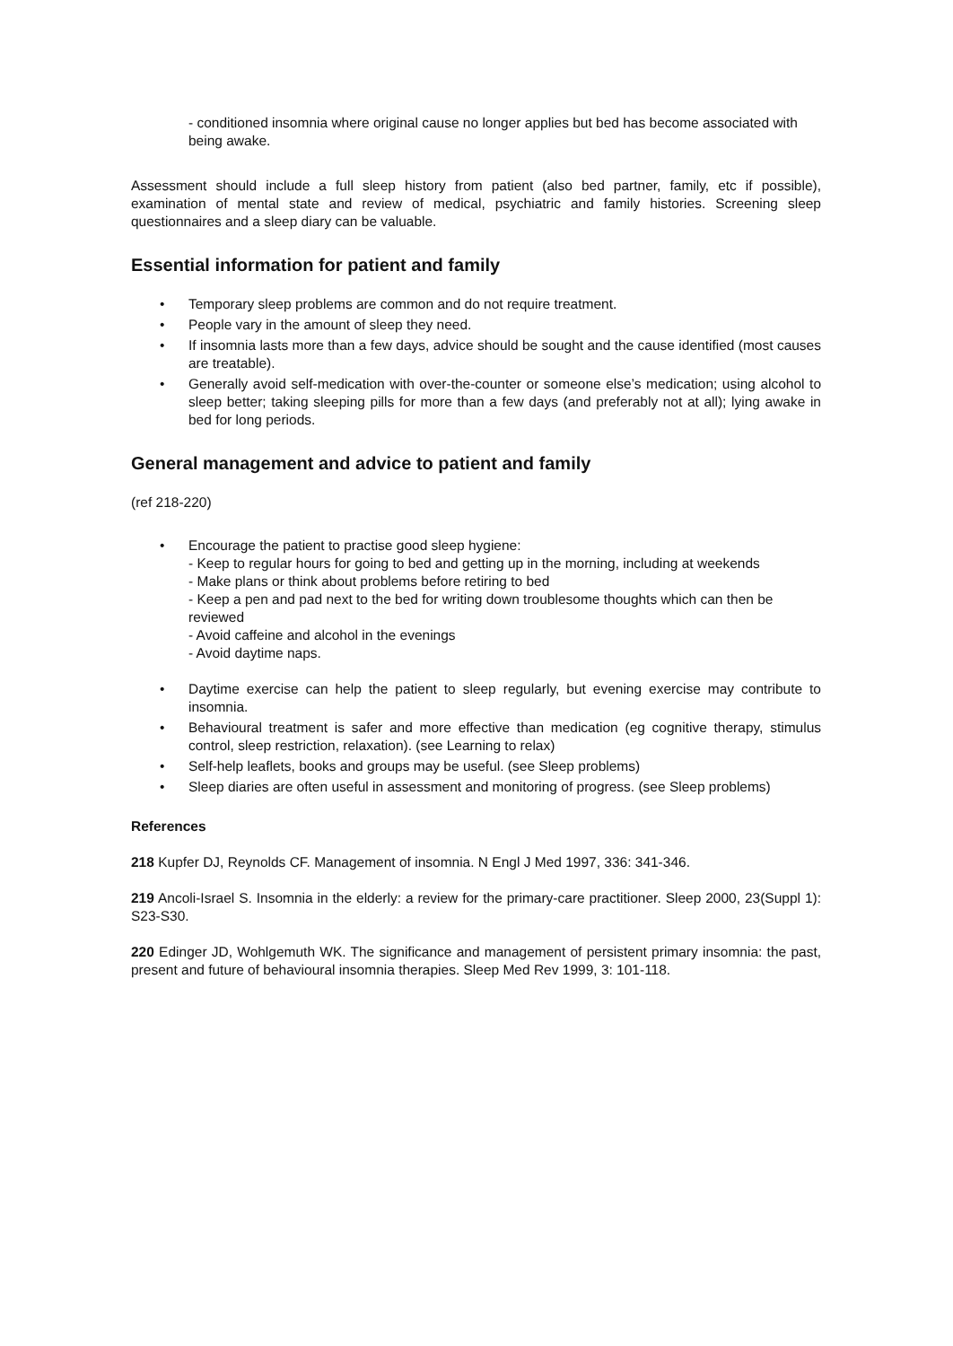- conditioned insomnia where original cause no longer applies but bed has become associated with being awake.
Assessment should include a full sleep history from patient (also bed partner, family, etc if possible), examination of mental state and review of medical, psychiatric and family histories. Screening sleep questionnaires and a sleep diary can be valuable.
Essential information for patient and family
• Temporary sleep problems are common and do not require treatment.
• People vary in the amount of sleep they need.
• If insomnia lasts more than a few days, advice should be sought and the cause identified (most causes are treatable).
• Generally avoid self-medication with over-the-counter or someone else’s medication; using alcohol to sleep better; taking sleeping pills for more than a few days (and preferably not at all); lying awake in bed for long periods.
General management and advice to patient and family
(ref 218-220)
• Encourage the patient to practise good sleep hygiene:
- Keep to regular hours for going to bed and getting up in the morning, including at weekends
- Make plans or think about problems before retiring to bed
- Keep a pen and pad next to the bed for writing down troublesome thoughts which can then be reviewed
- Avoid caffeine and alcohol in the evenings
- Avoid daytime naps.
• Daytime exercise can help the patient to sleep regularly, but evening exercise may contribute to insomnia.
• Behavioural treatment is safer and more effective than medication (eg cognitive therapy, stimulus control, sleep restriction, relaxation). (see Learning to relax)
• Self-help leaflets, books and groups may be useful. (see Sleep problems)
• Sleep diaries are often useful in assessment and monitoring of progress. (see Sleep problems)
References
218 Kupfer DJ, Reynolds CF. Management of insomnia. N Engl J Med 1997, 336: 341-346.
219 Ancoli-Israel S. Insomnia in the elderly: a review for the primary-care practitioner. Sleep 2000, 23(Suppl 1): S23-S30.
220 Edinger JD, Wohlgemuth WK. The significance and management of persistent primary insomnia: the past, present and future of behavioural insomnia therapies. Sleep Med Rev 1999, 3: 101-118.